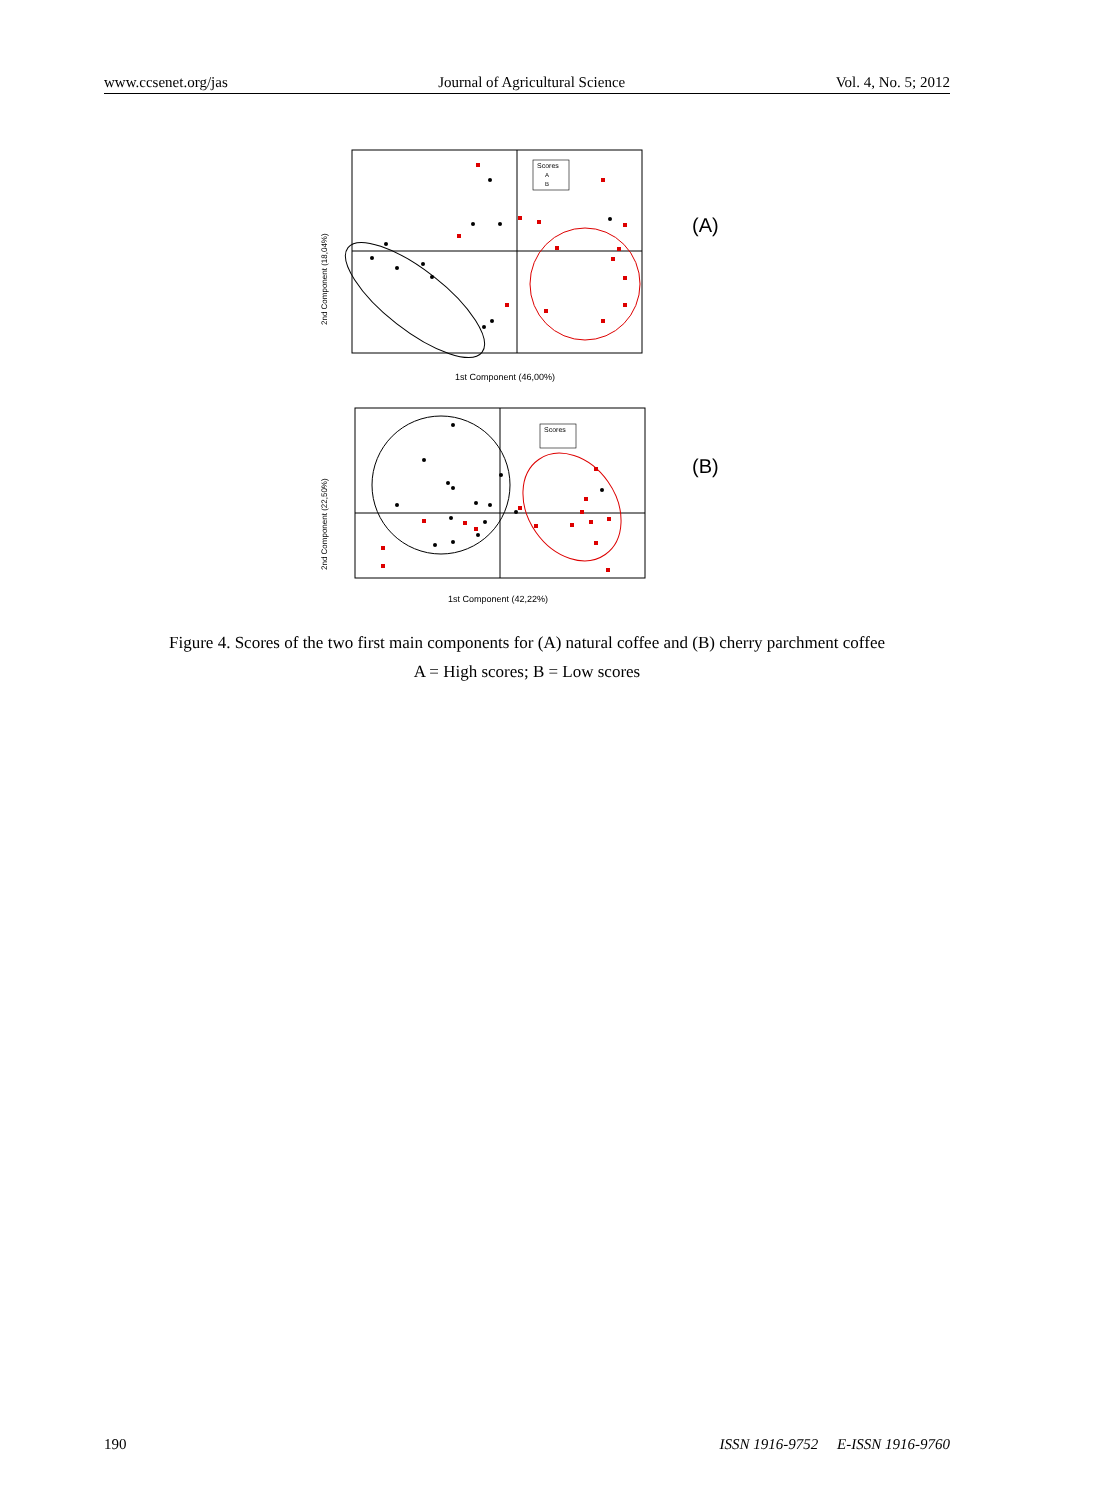www.ccsenet.org/jas Journal of Agricultural Science Vol. 4, No. 5; 2012
Scores
A
B
2nd Component (18,04%)
1st Component (46,00%)
(A)
Scores
2nd Component (22,50%)
1st Component (42,22%)
(B)
Figure 4. Scores of the two first main components for (A) natural coffee and (B) cherry parchment coffee
A = High scores; B = Low scores
190 ISSN 1916-9752 E-ISSN 1916-9760